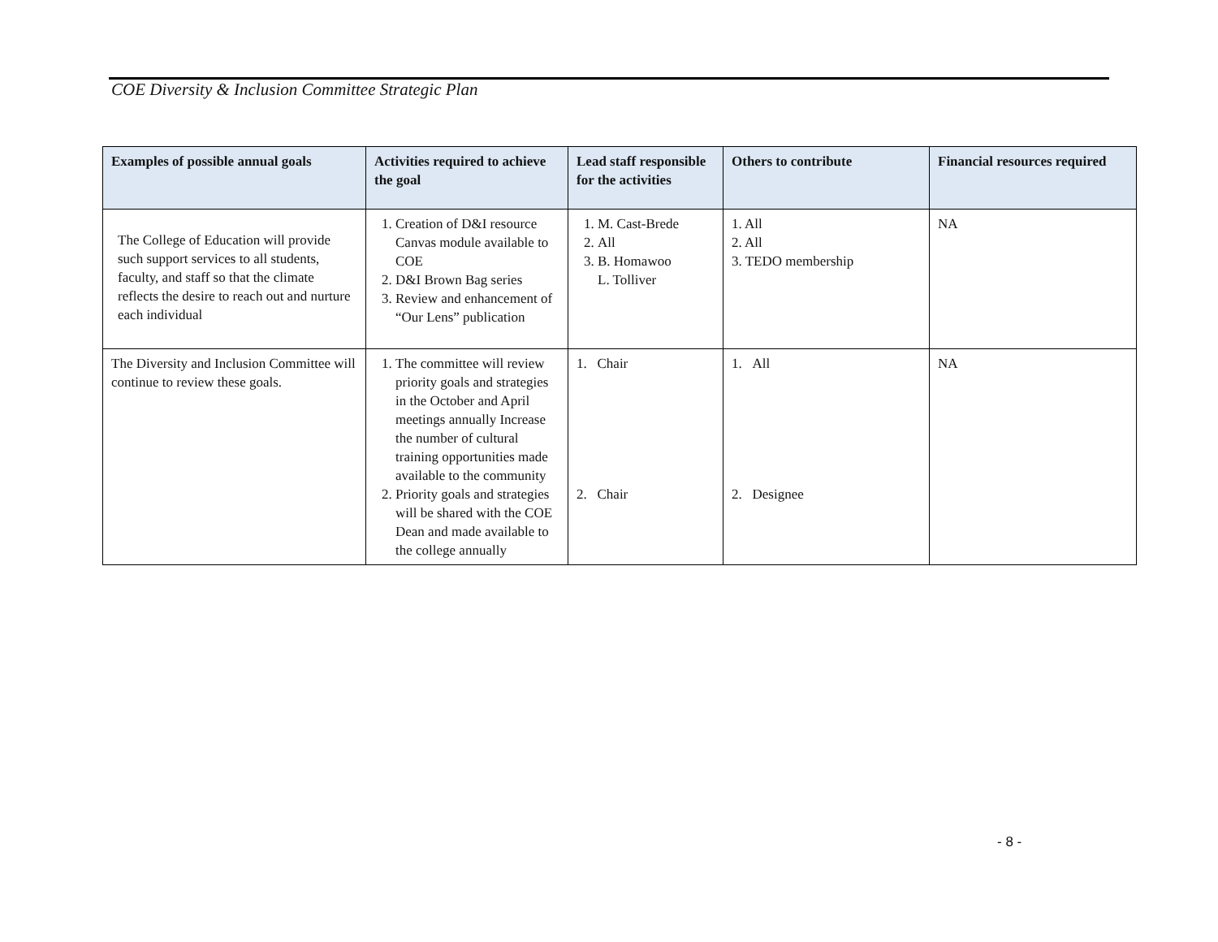COE Diversity & Inclusion Committee Strategic Plan
| Examples of possible annual goals | Activities required to achieve the goal | Lead staff responsible for the activities | Others to contribute | Financial resources required |
| --- | --- | --- | --- | --- |
| The College of Education will provide such support services to all students, faculty, and staff so that the climate reflects the desire to reach out and nurture each individual | 1. Creation of D&I resource Canvas module available to COE 2. D&I Brown Bag series 3. Review and enhancement of “Our Lens” publication | 1. M. Cast-Brede 2. All 3. B. Homawoo L. Tolliver | 1. All 2. All 3. TEDO membership | NA |
| The Diversity and Inclusion Committee will continue to review these goals. | 1. The committee will review priority goals and strategies in the October and April meetings annually Increase the number of cultural training opportunities made available to the community 2. Priority goals and strategies will be shared with the COE Dean and made available to the college annually | 1. Chair 2. Chair | 1. All 2. Designee | NA |
- 8 -